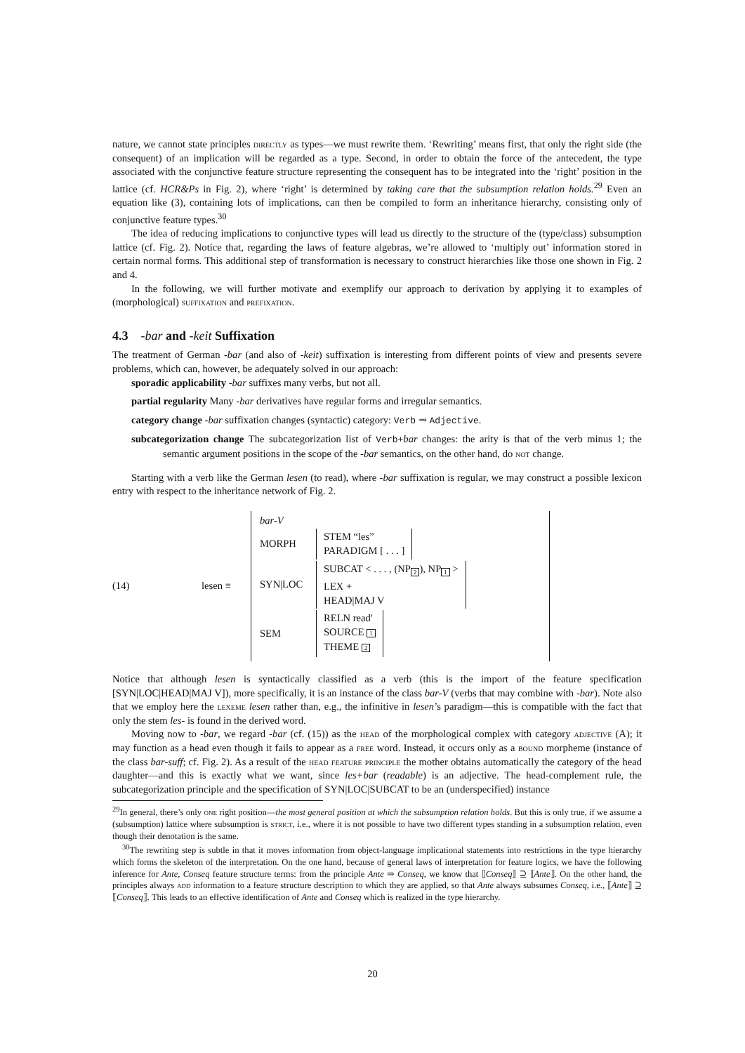nature, we cannot state principles directly as types—we must rewrite them. ‘Rewriting’ means first, that only the right side (the consequent) of an implication will be regarded as a type. Second, in order to obtain the force of the antecedent, the type associated with the conjunctive feature structure representing the consequent has to be integrated into the ‘right’ position in the lattice (cf. HCR&Ps in Fig. 2), where ‘right’ is determined by taking care that the subsumption relation holds.<sup>29</sup> Even an equation like (3), containing lots of implications, can then be compiled to form an inheritance hierarchy, consisting only of conjunctive feature types.<sup>30</sup>
The idea of reducing implications to conjunctive types will lead us directly to the structure of the (type/class) subsumption lattice (cf. Fig. 2). Notice that, regarding the laws of feature algebras, we’re allowed to ‘multiply out’ information stored in certain normal forms. This additional step of transformation is necessary to construct hierarchies like those one shown in Fig. 2 and 4.
In the following, we will further motivate and exemplify our approach to derivation by applying it to examples of (morphological) suffixation and prefixation.
4.3 -bar and -keit Suffixation
The treatment of German -bar (and also of -keit) suffixation is interesting from different points of view and presents severe problems, which can, however, be adequately solved in our approach:
sporadic applicability -bar suffixes many verbs, but not all.
partial regularity Many -bar derivatives have regular forms and irregular semantics.
category change -bar suffixation changes (syntactic) category: Verb ⇝ Adjective.
subcategorization change The subcategorization list of Verb+bar changes: the arity is that of the verb minus 1; the semantic argument positions in the scope of the -bar semantics, on the other hand, do not change.
Starting with a verb like the German lesen (to read), where -bar suffixation is regular, we may construct a possible lexicon entry with respect to the inheritance network of Fig. 2.
(14) lesen ≡
bar-V
MORPH STEM “les”
PARADIGM [ . . . ]
SYN|LOC SUBCAT < . . . , (NP<sub>2</sub>), NP<sub>1</sub> >
LEX +
HEAD|MAJ V
SEM RELN read′
SOURCE 1
THEME 2
Notice that although lesen is syntactically classified as a verb (this is the import of the feature specification [SYN|LOC|HEAD|MAJ V]), more specifically, it is an instance of the class bar-V (verbs that may combine with -bar). Note also that we employ here the lexeme lesen rather than, e.g., the infinitive in lesen’s paradigm—this is compatible with the fact that only the stem les- is found in the derived word.
Moving now to -bar, we regard -bar (cf. (15)) as the head of the morphological complex with category adjective (A); it may function as a head even though it fails to appear as a free word. Instead, it occurs only as a bound morpheme (instance of the class bar-suff; cf. Fig. 2). As a result of the head feature principle the mother obtains automatically the category of the head daughter—and this is exactly what we want, since les+bar (readable) is an adjective. The head-complement rule, the subcategorization principle and the specification of SYN|LOC|SUBCAT to be an (underspecified) instance
<sup>29</sup> In general, there’s only one right position—the most general position at which the subsumption relation holds. But this is only true, if we assume a (subsumption) lattice where subsumption is strict, i.e., where it is not possible to have two different types standing in a subsumption relation, even though their denotation is the same.
<sup>30</sup> The rewriting step is subtle in that it moves information from object-language implicational statements into restrictions in the type hierarchy which forms the skeleton of the interpretation. On the one hand, because of general laws of interpretation for feature logics, we have the following inference for Ante, Conseq feature structure terms: from the principle Ante ⇒ Conseq, we know that ⟦Conseq⟧ ⊇ ⟦Ante⟧. On the other hand, the principles always add information to a feature structure description to which they are applied, so that Ante always subsumes Conseq, i.e., ⟦Ante⟧ ⊇ ⟦Conseq⟧. This leads to an effective identification of Ante and Conseq which is realized in the type hierarchy.
20